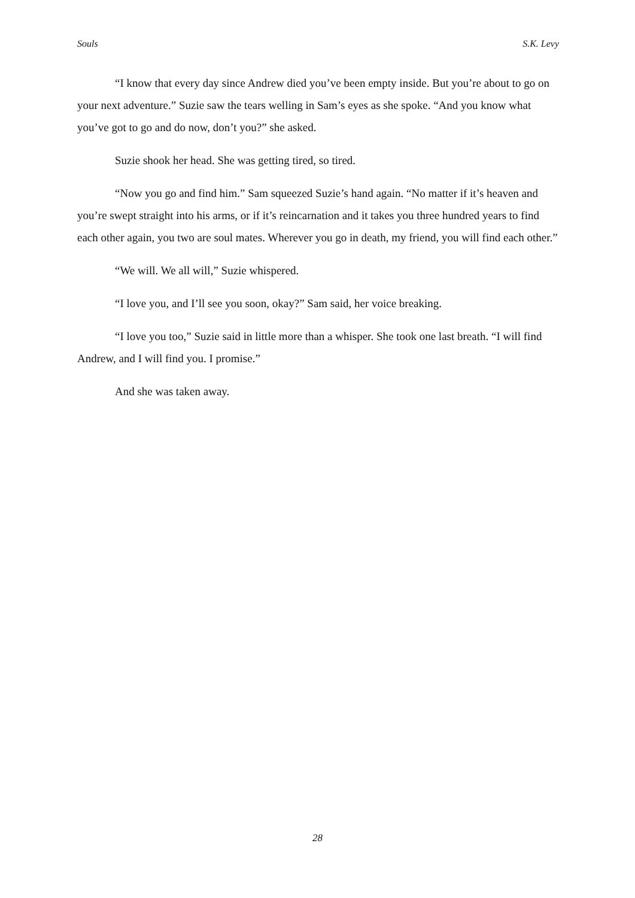Souls S.K. Levy
“I know that every day since Andrew died you’ve been empty inside. But you’re about to go on your next adventure.” Suzie saw the tears welling in Sam’s eyes as she spoke. “And you know what you’ve got to go and do now, don’t you?” she asked.
Suzie shook her head. She was getting tired, so tired.
“Now you go and find him.” Sam squeezed Suzie’s hand again. “No matter if it’s heaven and you’re swept straight into his arms, or if it’s reincarnation and it takes you three hundred years to find each other again, you two are soul mates. Wherever you go in death, my friend, you will find each other.”
“We will. We all will,” Suzie whispered.
“I love you, and I’ll see you soon, okay?” Sam said, her voice breaking.
“I love you too,” Suzie said in little more than a whisper. She took one last breath. “I will find Andrew, and I will find you. I promise.”
And she was taken away.
28